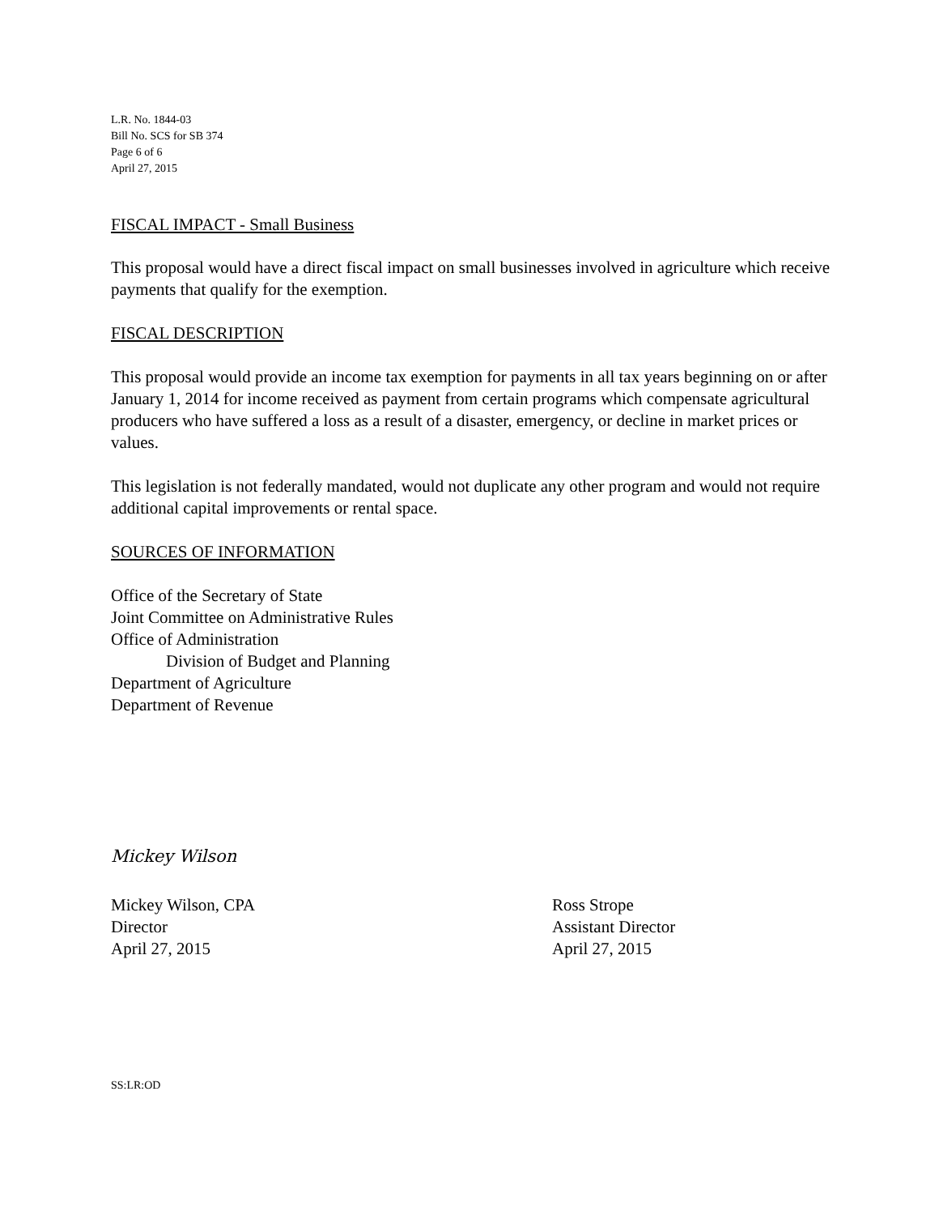L.R. No. 1844-03
Bill No. SCS for SB 374
Page 6 of 6
April 27, 2015
FISCAL IMPACT - Small Business
This proposal would have a direct fiscal impact on small businesses involved in agriculture which receive payments that qualify for the exemption.
FISCAL DESCRIPTION
This proposal would provide an income tax exemption for payments in all tax years beginning on or after January 1, 2014 for income received as payment from certain programs which compensate agricultural producers who have suffered a loss as a result of a disaster, emergency, or decline in market prices or values.
This legislation is not federally mandated, would not duplicate any other program and would not require additional capital improvements or rental space.
SOURCES OF INFORMATION
Office of the Secretary of State
Joint Committee on Administrative Rules
Office of Administration
Division of Budget and Planning
Department of Agriculture
Department of Revenue
Mickey Wilson
Mickey Wilson, CPA
Director
April 27, 2015
Ross Strope
Assistant Director
April 27, 2015
SS:LR:OD